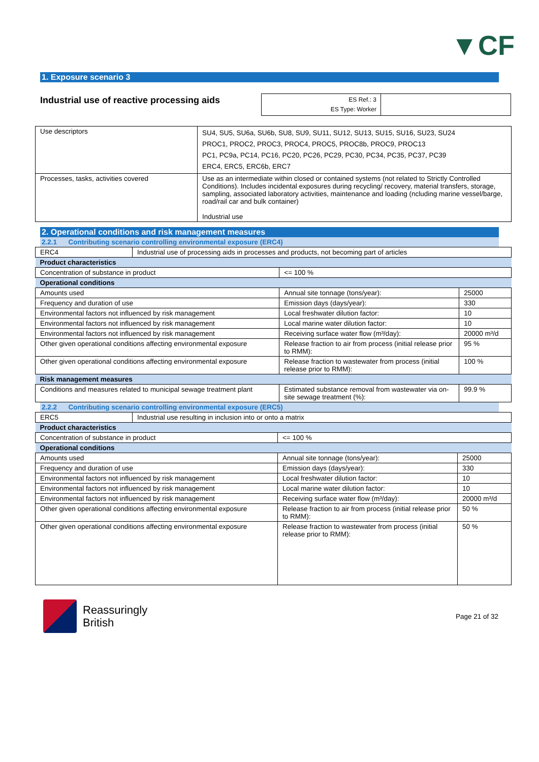▼CF
1. Exposure scenario 3
Industrial use of reactive processing aids
ES Ref.: 3
ES Type: Worker
| Use descriptors | SU4, SU5, SU6a, SU6b, SU8, SU9, SU11, SU12, SU13, SU15, SU16, SU23, SU24 PROC1, PROC2, PROC3, PROC4, PROC5, PROC8b, PROC9, PROC13 PC1, PC9a, PC14, PC16, PC20, PC26, PC29, PC30, PC34, PC35, PC37, PC39 ERC4, ERC5, ERC6b, ERC7 |
| Processes, tasks, activities covered | Use as an intermediate within closed or contained systems (not related to Strictly Controlled Conditions). Includes incidental exposures during recycling/ recovery, material transfers, storage, sampling, associated laboratory activities, maintenance and loading (ncluding marine vessel/barge, road/rail car and bulk container) Industrial use |
2. Operational conditions and risk management measures
2.2.1 Contributing scenario controlling environmental exposure (ERC4)
| ERC4 | Industrial use of processing aids in processes and products, not becoming part of articles | | |
| Product characteristics | | | |
| Concentration of substance in product | | <= 100 % | |
| Operational conditions | | | |
| Amounts used | | Annual site tonnage (tons/year): | 25000 |
| Frequency and duration of use | | Emission days (days/year): | 330 |
| Environmental factors not influenced by risk management | | Local freshwater dilution factor: | 10 |
| Environmental factors not influenced by risk management | | Local marine water dilution factor: | 10 |
| Environmental factors not influenced by risk management | | Receiving surface water flow (m³/day): | 20000 m³/d |
| Other given operational conditions affecting environmental exposure | | Release fraction to air from process (initial release prior to RMM): | 95 % |
| Other given operational conditions affecting environmental exposure | | Release fraction to wastewater from process (initial release prior to RMM): | 100 % |
| Risk management measures | | | |
| Conditions and measures related to municipal sewage treatment plant | | Estimated substance removal from wastewater via on-site sewage treatment (%): | 99.9 % |
2.2.2 Contributing scenario controlling environmental exposure (ERC5)
| ERC5 | Industrial use resulting in inclusion into or onto a matrix | | |
| Product characteristics | | | |
| Concentration of substance in product | | <= 100 % | |
| Operational conditions | | | |
| Amounts used | | Annual site tonnage (tons/year): | 25000 |
| Frequency and duration of use | | Emission days (days/year): | 330 |
| Environmental factors not influenced by risk management | | Local freshwater dilution factor: | 10 |
| Environmental factors not influenced by risk management | | Local marine water dilution factor: | 10 |
| Environmental factors not influenced by risk management | | Receiving surface water flow (m³/day): | 20000 m³/d |
| Other given operational conditions affecting environmental exposure | | Release fraction to air from process (initial release prior to RMM): | 50 % |
| Other given operational conditions affecting environmental exposure | | Release fraction to wastewater from process (initial release prior to RMM): | 50 % |
Reassuringly
British
Page 21 of 32